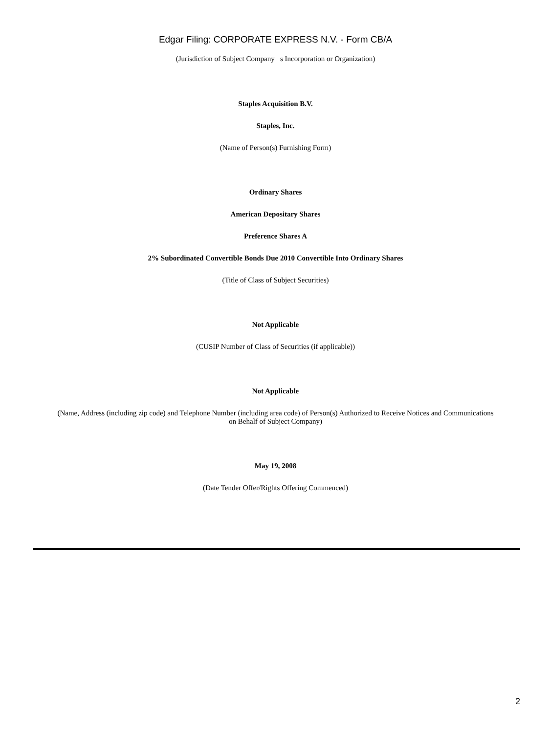Edgar Filing: CORPORATE EXPRESS N.V. - Form CB/A
(Jurisdiction of Subject Company s Incorporation or Organization)
Staples Acquisition B.V.
Staples, Inc.
(Name of Person(s) Furnishing Form)
Ordinary Shares
American Depositary Shares
Preference Shares A
2% Subordinated Convertible Bonds Due 2010 Convertible Into Ordinary Shares
(Title of Class of Subject Securities)
Not Applicable
(CUSIP Number of Class of Securities (if applicable))
Not Applicable
(Name, Address (including zip code) and Telephone Number (including area code) of Person(s) Authorized to Receive Notices and Communications on Behalf of Subject Company)
May 19, 2008
(Date Tender Offer/Rights Offering Commenced)
2